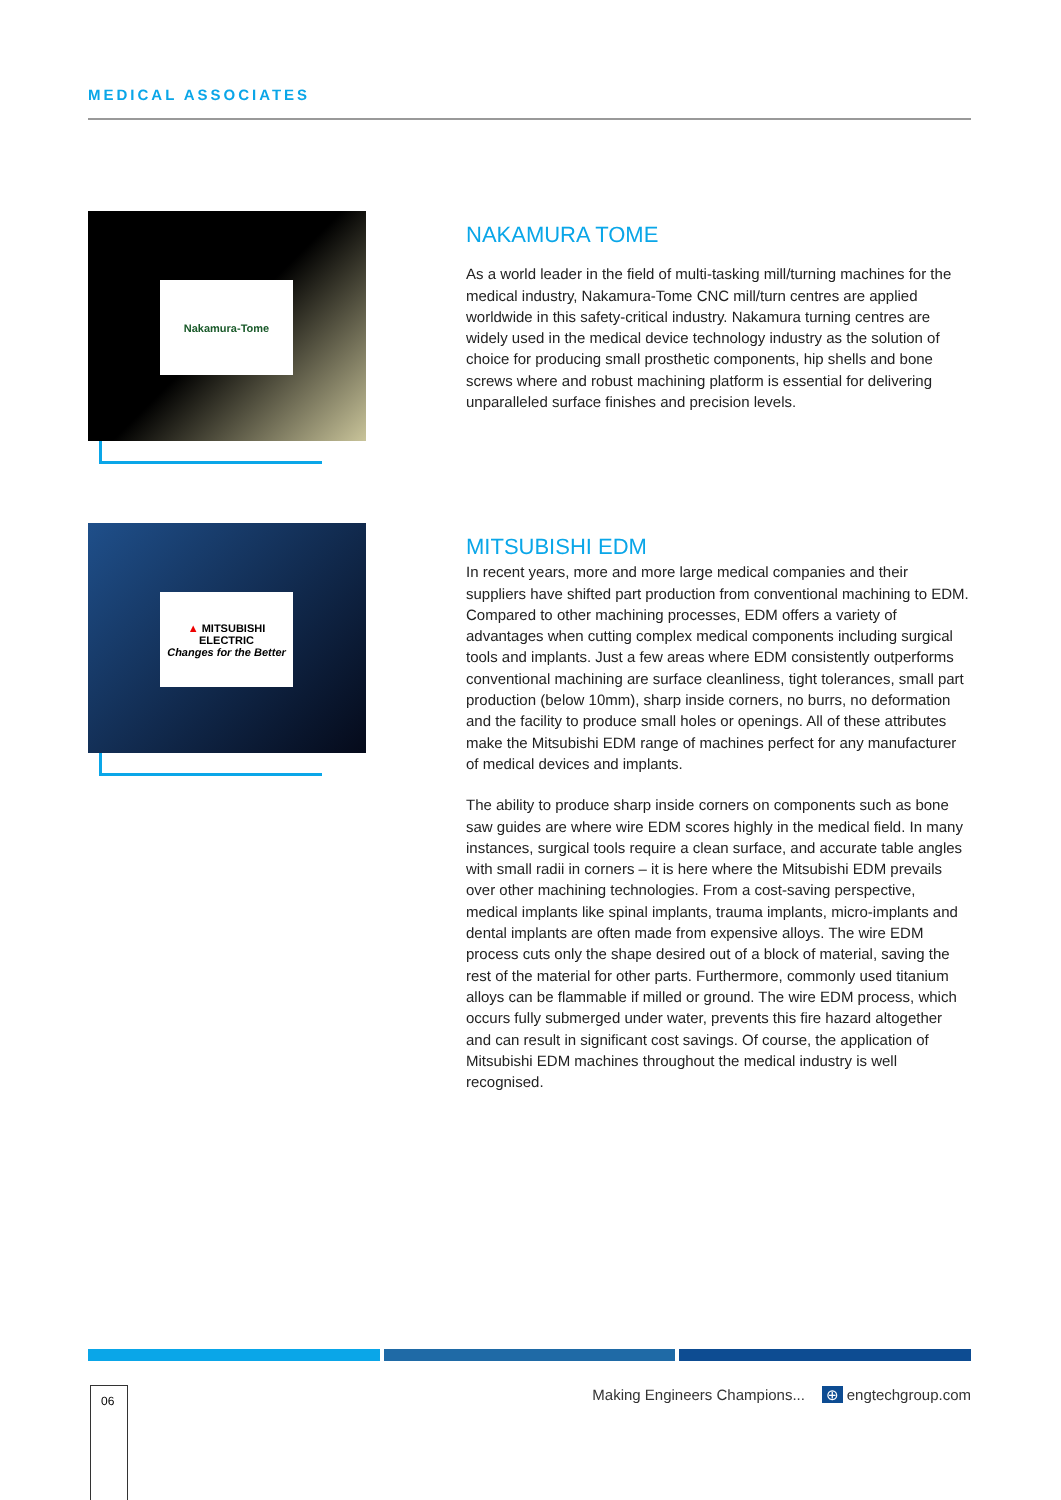MEDICAL ASSOCIATES
Nakamura-Tome
NAKAMURA TOME
As a world leader in the field of multi-tasking mill/turning machines for the medical industry, Nakamura-Tome CNC mill/turn centres are applied worldwide in this safety-critical industry. Nakamura turning centres are widely used in the medical device technology industry as the solution of choice for producing small prosthetic components, hip shells and bone screws where and robust machining platform is essential for delivering unparalleled surface finishes and precision levels.
▲ MITSUBISHI ELECTRIC
Changes for the Better
MITSUBISHI EDM
In recent years, more and more large medical companies and their suppliers have shifted part production from conventional machining to EDM. Compared to other machining processes, EDM offers a variety of advantages when cutting complex medical components including surgical tools and implants. Just a few areas where EDM consistently outperforms conventional machining are surface cleanliness, tight tolerances, small part production (below 10mm), sharp inside corners, no burrs, no deformation and the facility to produce small holes or openings. All of these attributes make the Mitsubishi EDM range of machines perfect for any manufacturer of medical devices and implants.
The ability to produce sharp inside corners on components such as bone saw guides are where wire EDM scores highly in the medical field. In many instances, surgical tools require a clean surface, and accurate table angles with small radii in corners – it is here where the Mitsubishi EDM prevails over other machining technologies. From a cost-saving perspective, medical implants like spinal implants, trauma implants, micro-implants and dental implants are often made from expensive alloys. The wire EDM process cuts only the shape desired out of a block of material, saving the rest of the material for other parts. Furthermore, commonly used titanium alloys can be flammable if milled or ground. The wire EDM process, which occurs fully submerged under water, prevents this fire hazard altogether and can result in significant cost savings. Of course, the application of Mitsubishi EDM machines throughout the medical industry is well recognised.
06
Making Engineers Champions... ⊕ engtechgroup.com